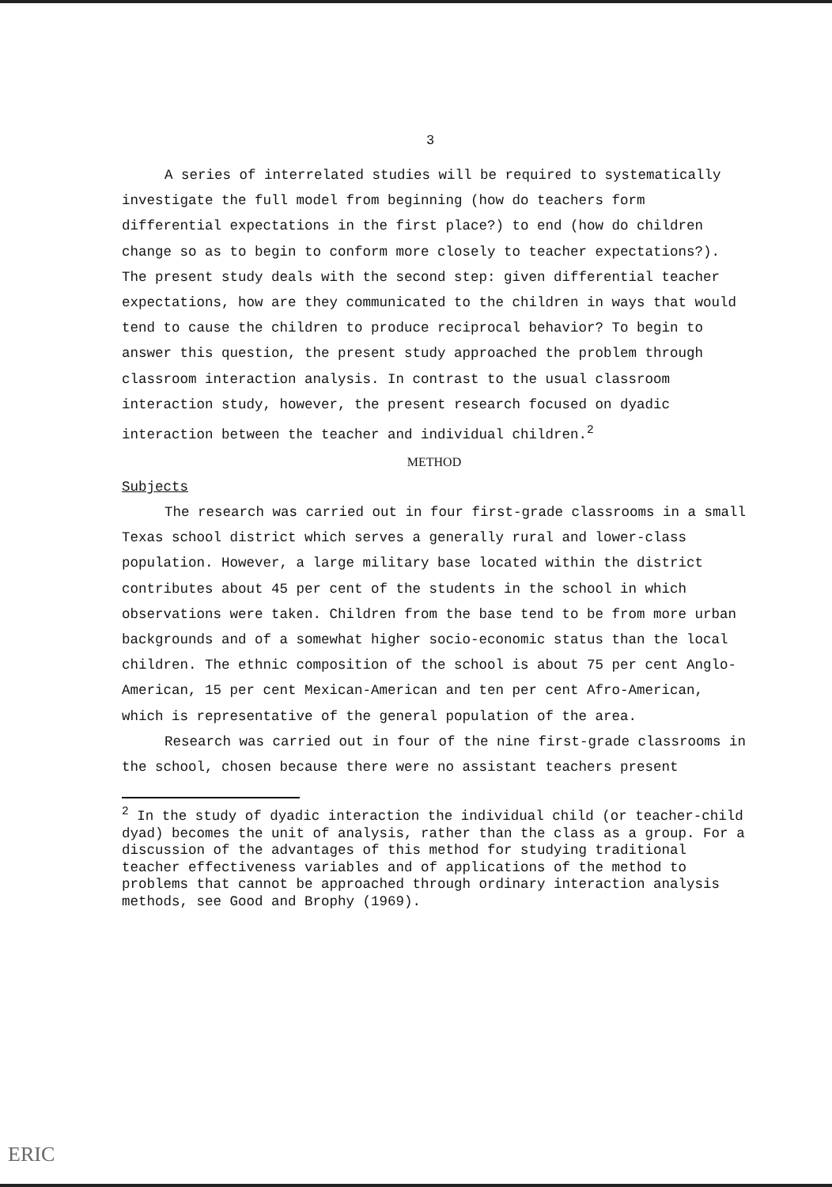3
A series of interrelated studies will be required to systematically investigate the full model from beginning (how do teachers form differential expectations in the first place?) to end (how do children change so as to begin to conform more closely to teacher expectations?). The present study deals with the second step: given differential teacher expectations, how are they communicated to the children in ways that would tend to cause the children to produce reciprocal behavior? To begin to answer this question, the present study approached the problem through classroom interaction analysis. In contrast to the usual classroom interaction study, however, the present research focused on dyadic interaction between the teacher and individual children.<sup>2</sup>
METHOD
Subjects
The research was carried out in four first-grade classrooms in a small Texas school district which serves a generally rural and lower-class population. However, a large military base located within the district contributes about 45 per cent of the students in the school in which observations were taken. Children from the base tend to be from more urban backgrounds and of a somewhat higher socio-economic status than the local children. The ethnic composition of the school is about 75 per cent Anglo-American, 15 per cent Mexican-American and ten per cent Afro-American, which is representative of the general population of the area.
Research was carried out in four of the nine first-grade classrooms in the school, chosen because there were no assistant teachers present
<sup>2</sup> In the study of dyadic interaction the individual child (or teacher-child dyad) becomes the unit of analysis, rather than the class as a group. For a discussion of the advantages of this method for studying traditional teacher effectiveness variables and of applications of the method to problems that cannot be approached through ordinary interaction analysis methods, see Good and Brophy (1969).
ERIC